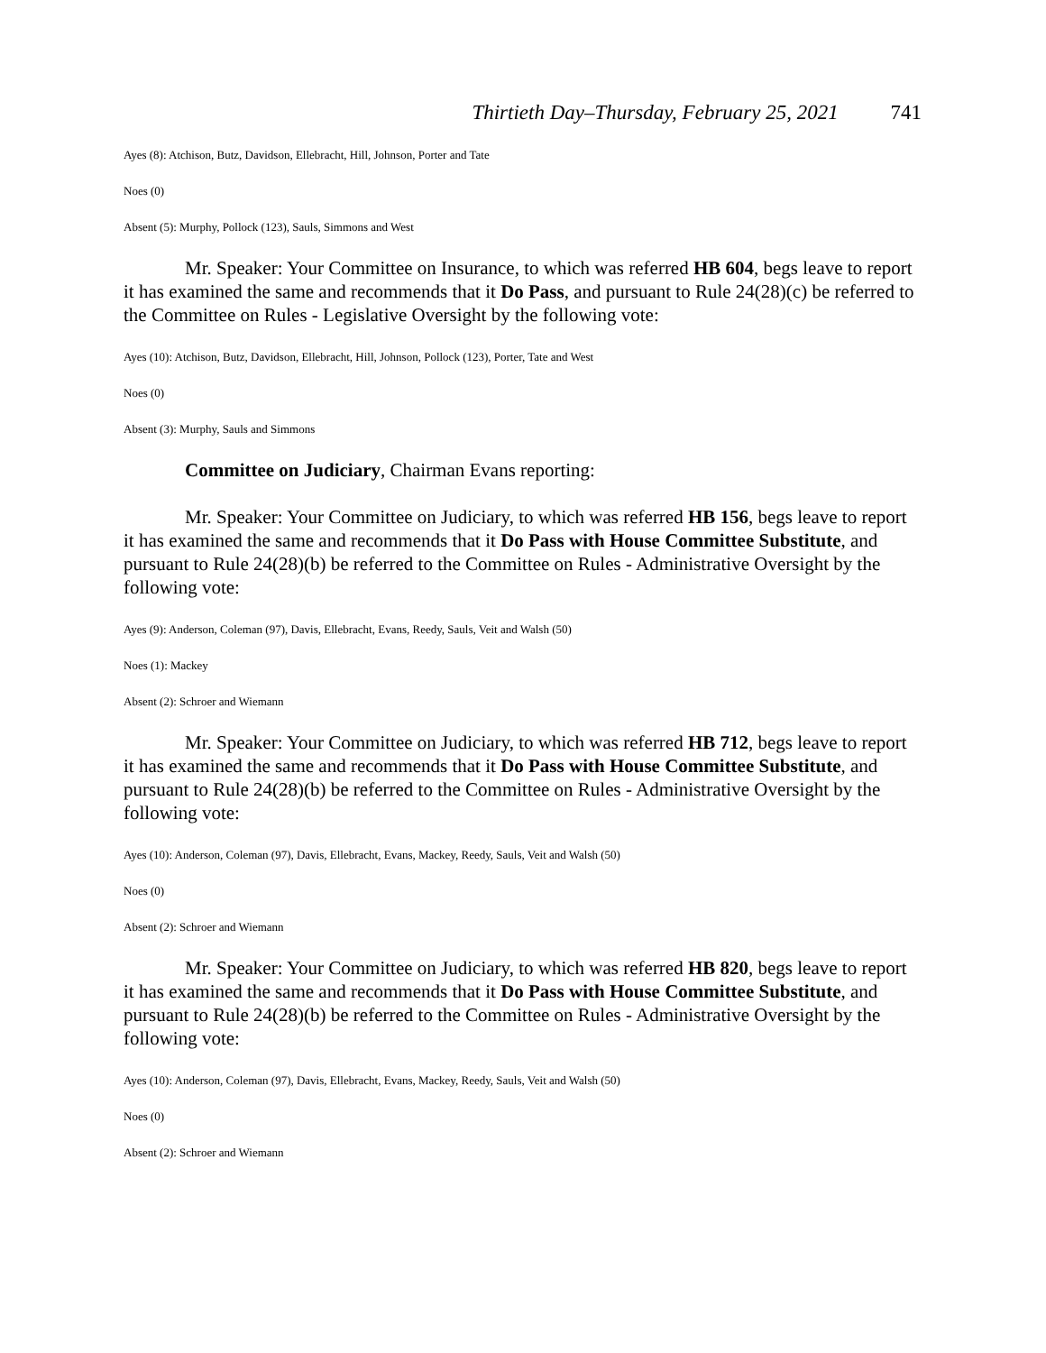Thirtieth Day–Thursday, February 25, 2021 741
Ayes (8): Atchison, Butz, Davidson, Ellebracht, Hill, Johnson, Porter and Tate
Noes (0)
Absent (5): Murphy, Pollock (123), Sauls, Simmons and West
Mr. Speaker: Your Committee on Insurance, to which was referred HB 604, begs leave to report it has examined the same and recommends that it Do Pass, and pursuant to Rule 24(28)(c) be referred to the Committee on Rules - Legislative Oversight by the following vote:
Ayes (10): Atchison, Butz, Davidson, Ellebracht, Hill, Johnson, Pollock (123), Porter, Tate and West
Noes (0)
Absent (3): Murphy, Sauls and Simmons
Committee on Judiciary, Chairman Evans reporting:
Mr. Speaker: Your Committee on Judiciary, to which was referred HB 156, begs leave to report it has examined the same and recommends that it Do Pass with House Committee Substitute, and pursuant to Rule 24(28)(b) be referred to the Committee on Rules - Administrative Oversight by the following vote:
Ayes (9): Anderson, Coleman (97), Davis, Ellebracht, Evans, Reedy, Sauls, Veit and Walsh (50)
Noes (1): Mackey
Absent (2): Schroer and Wiemann
Mr. Speaker: Your Committee on Judiciary, to which was referred HB 712, begs leave to report it has examined the same and recommends that it Do Pass with House Committee Substitute, and pursuant to Rule 24(28)(b) be referred to the Committee on Rules - Administrative Oversight by the following vote:
Ayes (10): Anderson, Coleman (97), Davis, Ellebracht, Evans, Mackey, Reedy, Sauls, Veit and Walsh (50)
Noes (0)
Absent (2): Schroer and Wiemann
Mr. Speaker: Your Committee on Judiciary, to which was referred HB 820, begs leave to report it has examined the same and recommends that it Do Pass with House Committee Substitute, and pursuant to Rule 24(28)(b) be referred to the Committee on Rules - Administrative Oversight by the following vote:
Ayes (10): Anderson, Coleman (97), Davis, Ellebracht, Evans, Mackey, Reedy, Sauls, Veit and Walsh (50)
Noes (0)
Absent (2): Schroer and Wiemann